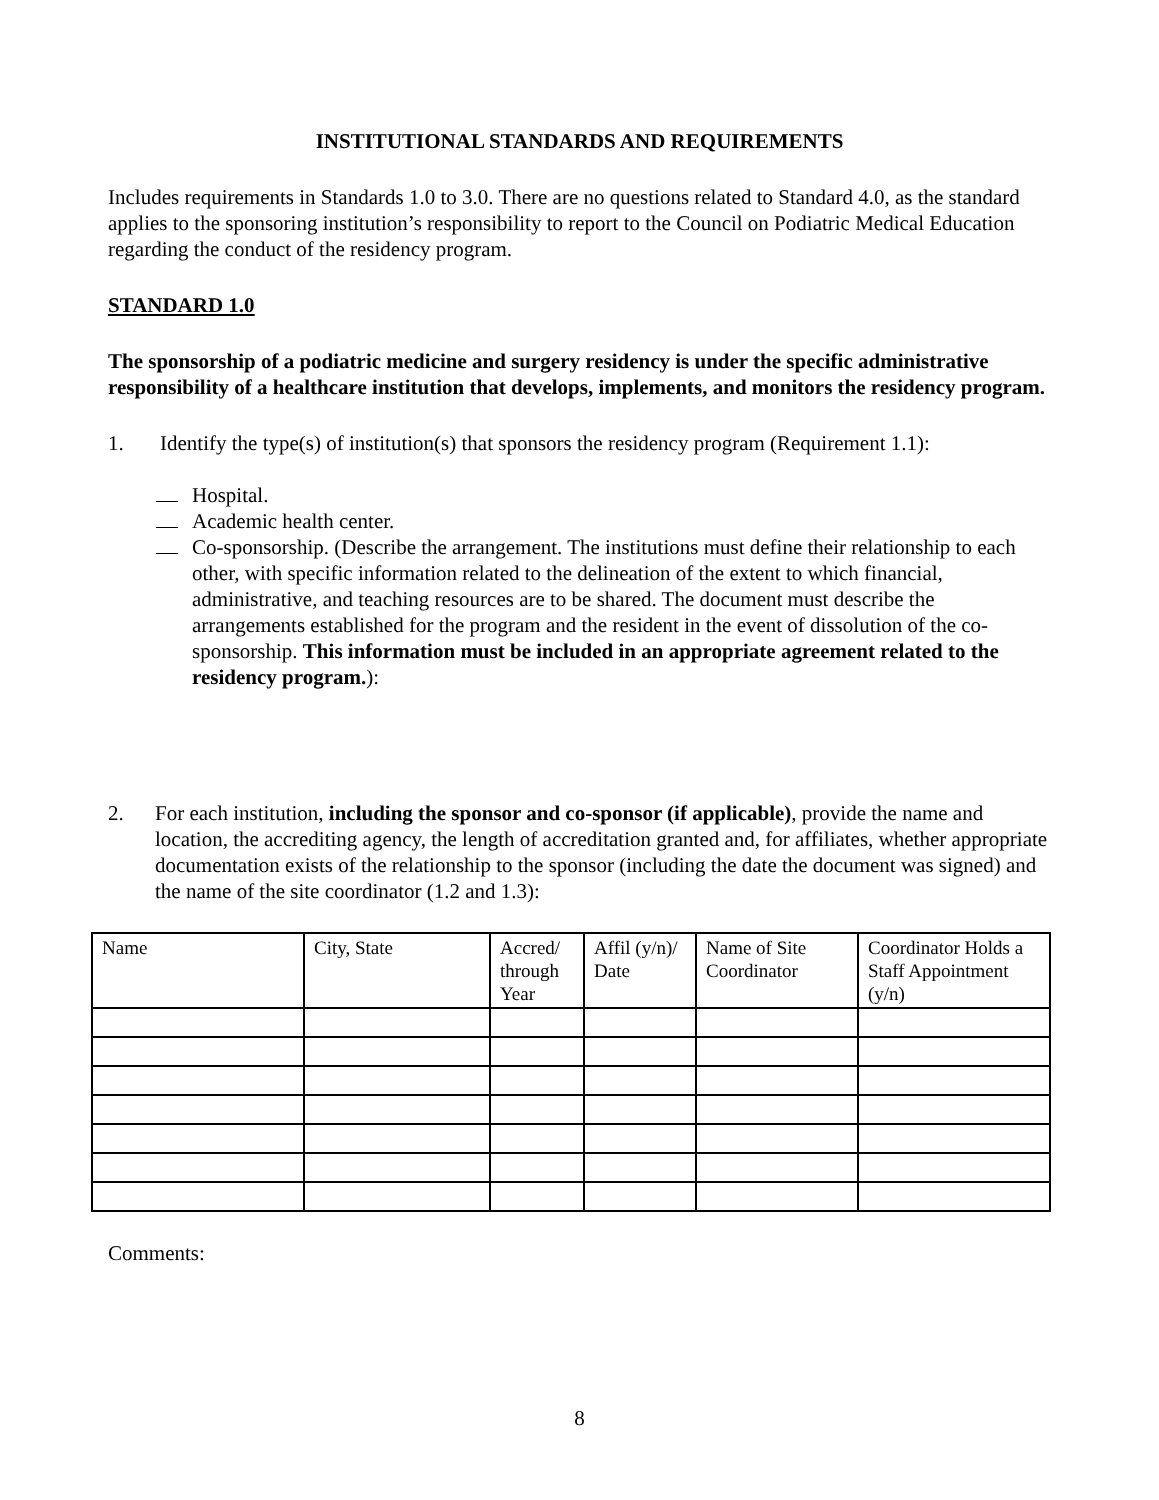INSTITUTIONAL STANDARDS AND REQUIREMENTS
Includes requirements in Standards 1.0 to 3.0. There are no questions related to Standard 4.0, as the standard applies to the sponsoring institution’s responsibility to report to the Council on Podiatric Medical Education regarding the conduct of the residency program.
STANDARD 1.0
The sponsorship of a podiatric medicine and surgery residency is under the specific administrative responsibility of a healthcare institution that develops, implements, and monitors the residency program.
1. Identify the type(s) of institution(s) that sponsors the residency program (Requirement 1.1):
Hospital.
Academic health center.
Co-sponsorship. (Describe the arrangement. The institutions must define their relationship to each other, with specific information related to the delineation of the extent to which financial, administrative, and teaching resources are to be shared. The document must describe the arrangements established for the program and the resident in the event of dissolution of the co-sponsorship. This information must be included in an appropriate agreement related to the residency program.):
2. For each institution, including the sponsor and co-sponsor (if applicable), provide the name and location, the accrediting agency, the length of accreditation granted and, for affiliates, whether appropriate documentation exists of the relationship to the sponsor (including the date the document was signed) and the name of the site coordinator (1.2 and 1.3):
| Name | City, State | Accred/ through Year | Affil (y/n)/ Date | Name of Site Coordinator | Coordinator Holds a Staff Appointment (y/n) |
Comments:
8